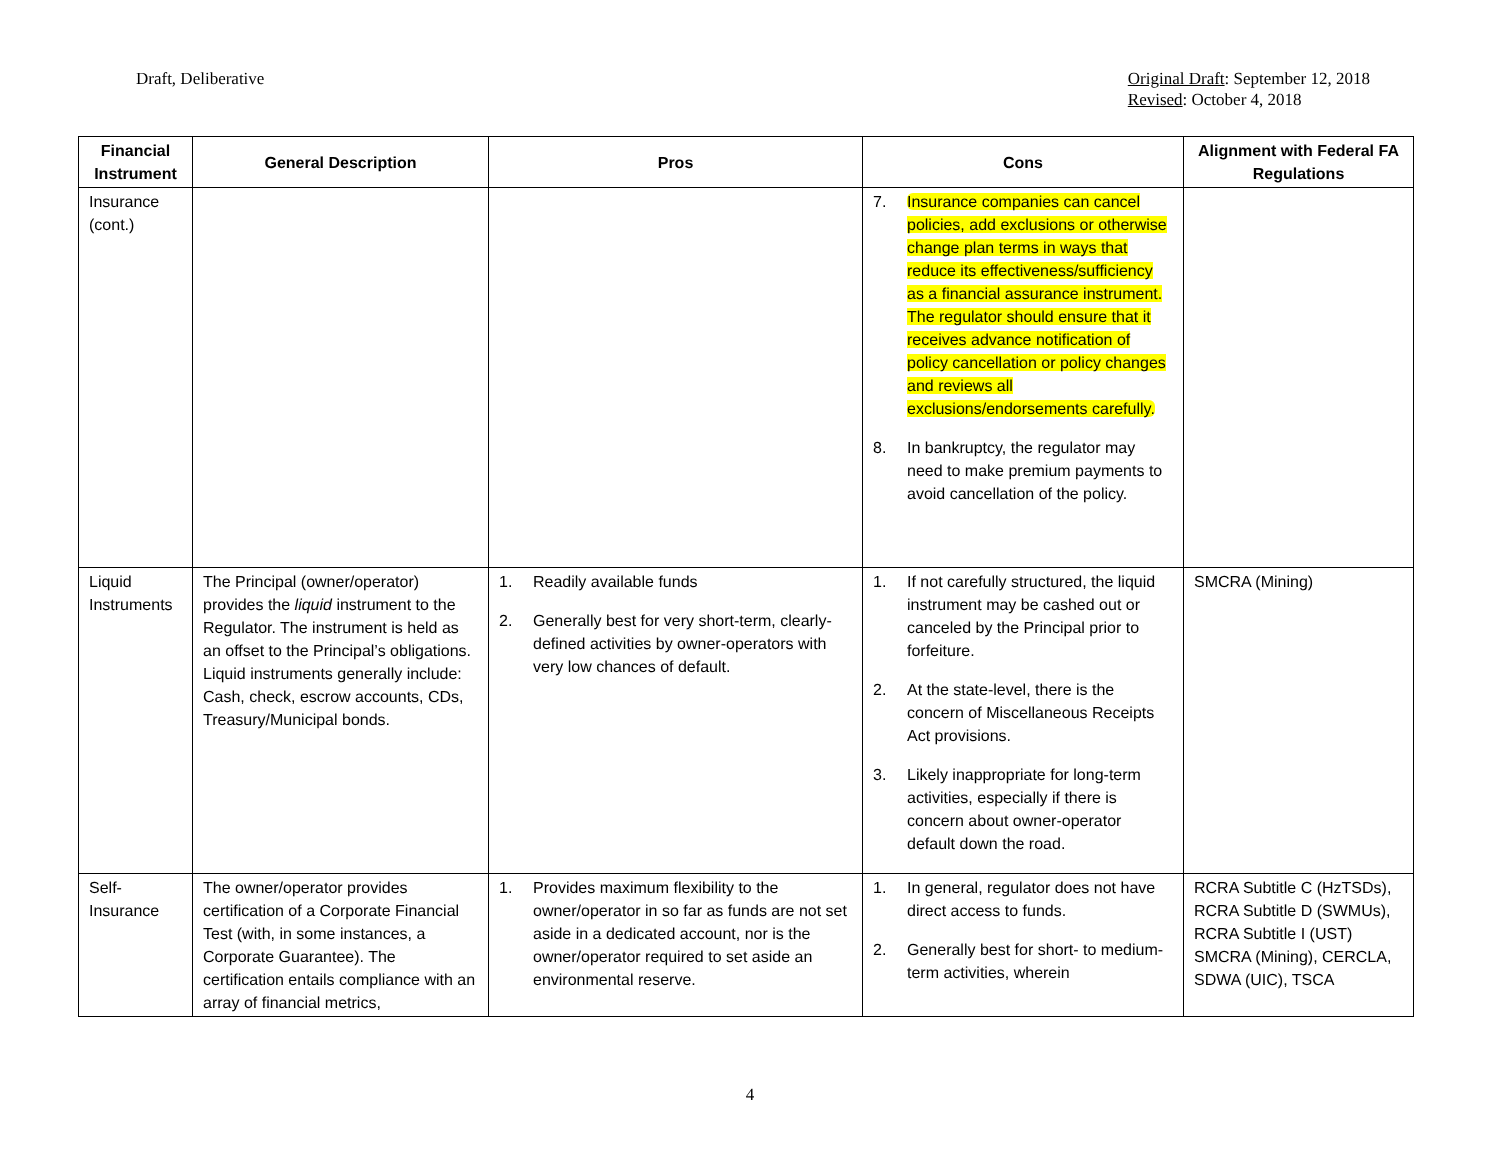Draft, Deliberative Original Draft: September 12, 2018
Revised: October 4, 2018
| Financial Instrument | General Description | Pros | Cons | Alignment with Federal FA Regulations |
| --- | --- | --- | --- | --- |
| Insurance (cont.) | | | 7. Insurance companies can cancel policies, add exclusions or otherwise change plan terms in ways that reduce its effectiveness/sufficiency as a financial assurance instrument. The regulator should ensure that it receives advance notification of policy cancellation or policy changes and reviews all exclusions/endorsements carefully. 8. In bankruptcy, the regulator may need to make premium payments to avoid cancellation of the policy. | |
| Liquid Instruments | The Principal (owner/operator) provides the liquid instrument to the Regulator. The instrument is held as an offset to the Principal’s obligations. Liquid instruments generally include: Cash, check, escrow accounts, CDs, Treasury/Municipal bonds. | 1. Readily available funds 2. Generally best for very short-term, clearly-defined activities by owner-operators with very low chances of default. | 1. If not carefully structured, the liquid instrument may be cashed out or canceled by the Principal prior to forfeiture. 2. At the state-level, there is the concern of Miscellaneous Receipts Act provisions. 3. Likely inappropriate for long-term activities, especially if there is concern about owner-operator default down the road. | SMCRA (Mining) |
| Self-Insurance | The owner/operator provides certification of a Corporate Financial Test (with, in some instances, a Corporate Guarantee). The certification entails compliance with an array of financial metrics, | 1. Provides maximum flexibility to the owner/operator in so far as funds are not set aside in a dedicated account, nor is the owner/operator required to set aside an environmental reserve. | 1. In general, regulator does not have direct access to funds. 2. Generally best for short- to medium-term activities, wherein | RCRA Subtitle C (HzTSDs), RCRA Subtitle D (SWMUs), RCRA Subtitle I (UST) SMCRA (Mining), CERCLA, SDWA (UIC), TSCA |
4